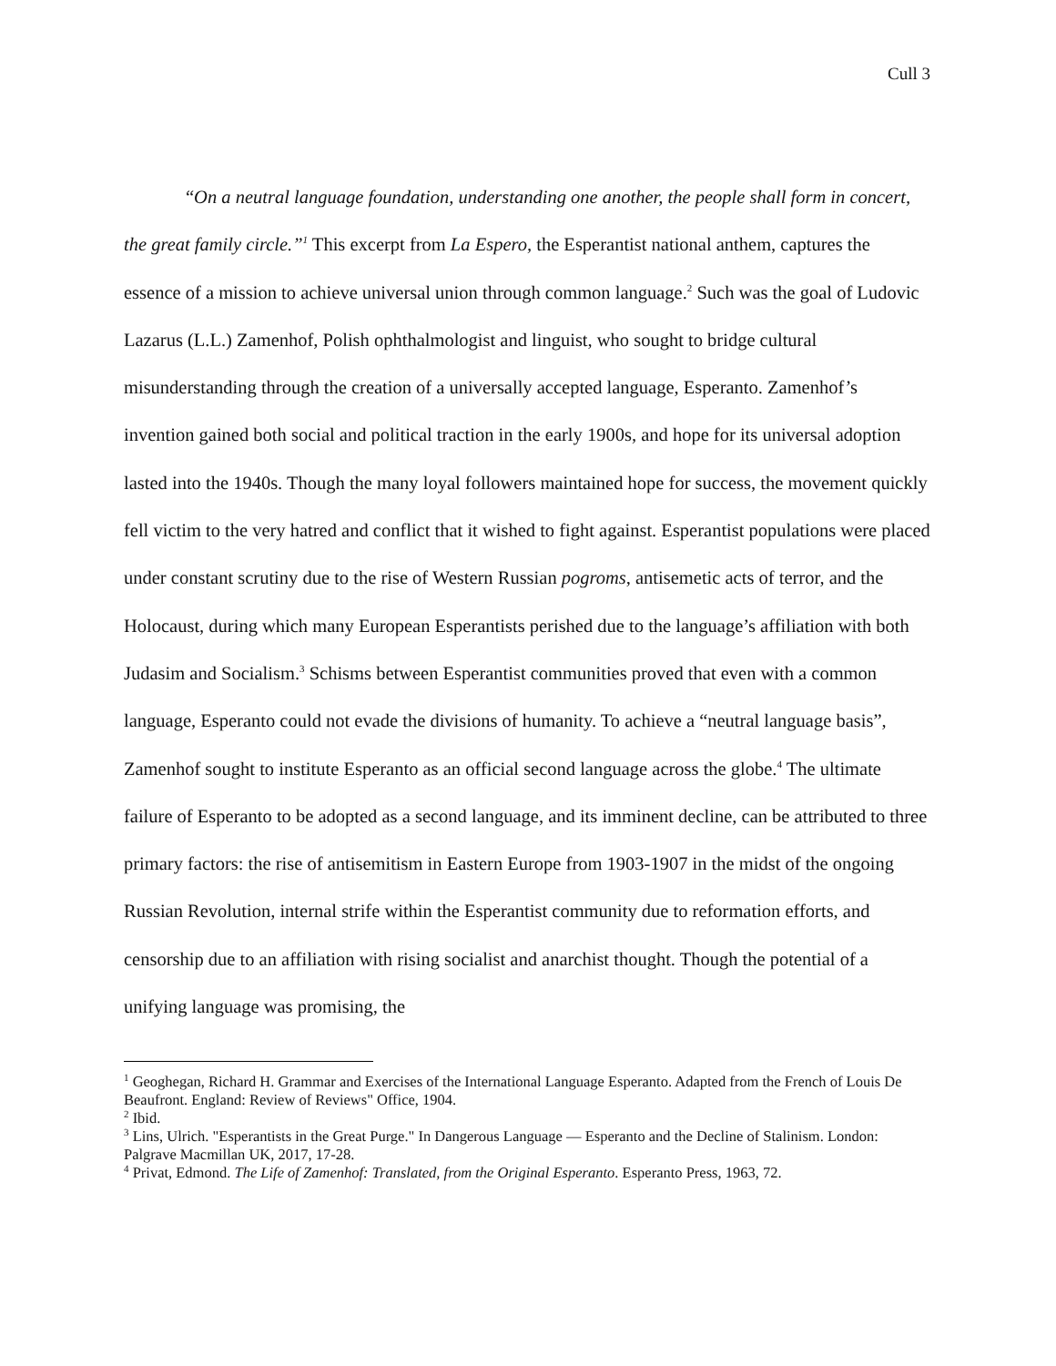Cull 3
“On a neutral language foundation, understanding one another, the people shall form in concert, the great family circle.”<sup>1</sup> This excerpt from La Espero, the Esperantist national anthem, captures the essence of a mission to achieve universal union through common language.<sup>2</sup> Such was the goal of Ludovic Lazarus (L.L.) Zamenhof, Polish ophthalmologist and linguist, who sought to bridge cultural misunderstanding through the creation of a universally accepted language, Esperanto. Zamenhof’s invention gained both social and political traction in the early 1900s, and hope for its universal adoption lasted into the 1940s. Though the many loyal followers maintained hope for success, the movement quickly fell victim to the very hatred and conflict that it wished to fight against. Esperantist populations were placed under constant scrutiny due to the rise of Western Russian pogroms, antisemetic acts of terror, and the Holocaust, during which many European Esperantists perished due to the language’s affiliation with both Judasim and Socialism.<sup>3</sup> Schisms between Esperantist communities proved that even with a common language, Esperanto could not evade the divisions of humanity. To achieve a “neutral language basis”, Zamenhof sought to institute Esperanto as an official second language across the globe.<sup>4</sup> The ultimate failure of Esperanto to be adopted as a second language, and its imminent decline, can be attributed to three primary factors: the rise of antisemitism in Eastern Europe from 1903-1907 in the midst of the ongoing Russian Revolution, internal strife within the Esperantist community due to reformation efforts, and censorship due to an affiliation with rising socialist and anarchist thought. Though the potential of a unifying language was promising, the
<sup>1</sup> Geoghegan, Richard H. Grammar and Exercises of the International Language Esperanto. Adapted from the French of Louis De Beaufront. England: Review of Reviews" Office, 1904.
<sup>2</sup> Ibid.
<sup>3</sup> Lins, Ulrich. "Esperantists in the Great Purge." In Dangerous Language — Esperanto and the Decline of Stalinism. London: Palgrave Macmillan UK, 2017, 17-28.
<sup>4</sup> Privat, Edmond. The Life of Zamenhof: Translated, from the Original Esperanto. Esperanto Press, 1963, 72.